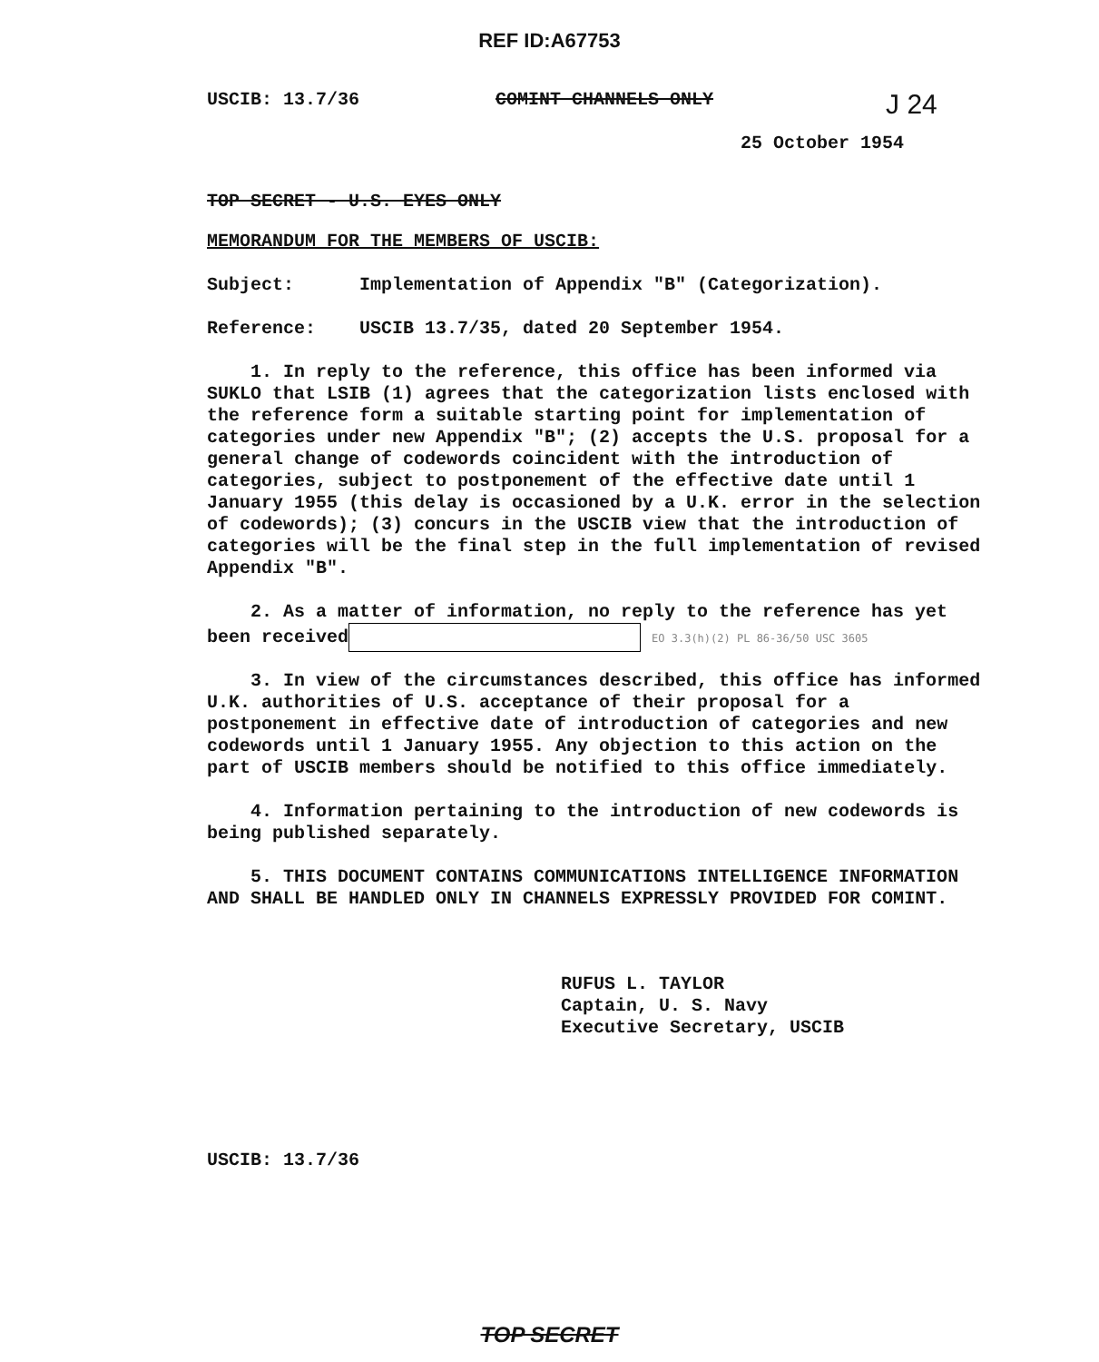REF ID:A67753
USCIB: 13.7/36 COMINT CHANNELS ONLY J 24
25 October 1954
TOP SECRET - U.S. EYES ONLY
MEMORANDUM FOR THE MEMBERS OF USCIB:
Subject: Implementation of Appendix "B" (Categorization).
Reference: USCIB 13.7/35, dated 20 September 1954.
1. In reply to the reference, this office has been informed via SUKLO that LSIB (1) agrees that the categorization lists enclosed with the reference form a suitable starting point for implementation of categories under new Appendix "B"; (2) accepts the U.S. proposal for a general change of codewords coincident with the introduction of categories, subject to postponement of the effective date until 1 January 1955 (this delay is occasioned by a U.K. error in the selection of codewords); (3) concurs in the USCIB view that the introduction of categories will be the final step in the full implementation of revised Appendix "B".
2. As a matter of information, no reply to the reference has yet been received EO 3.3(h)(2) PL 86-36/50 USC 3605
3. In view of the circumstances described, this office has informed U.K. authorities of U.S. acceptance of their proposal for a postponement in effective date of introduction of categories and new codewords until 1 January 1955. Any objection to this action on the part of USCIB members should be notified to this office immediately.
4. Information pertaining to the introduction of new codewords is being published separately.
5. THIS DOCUMENT CONTAINS COMMUNICATIONS INTELLIGENCE INFORMATION AND SHALL BE HANDLED ONLY IN CHANNELS EXPRESSLY PROVIDED FOR COMINT.
RUFUS L. TAYLOR
Captain, U. S. Navy
Executive Secretary, USCIB
USCIB: 13.7/36
TOP SECRET